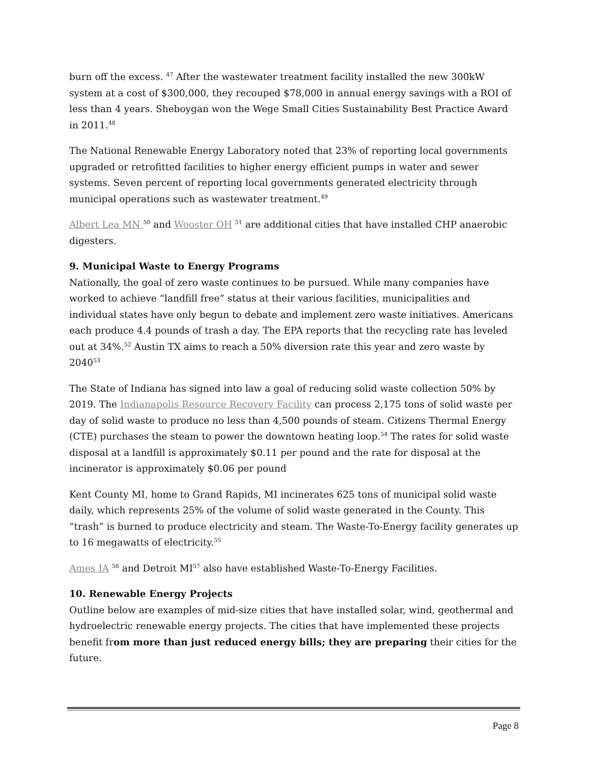burn off the excess. <sup>47</sup> After the wastewater treatment facility installed the new 300kW system at a cost of $300,000, they recouped $78,000 in annual energy savings with a ROI of less than 4 years. Sheboygan won the Wege Small Cities Sustainability Best Practice Award in 2011.<sup>48</sup>
The National Renewable Energy Laboratory noted that 23% of reporting local governments upgraded or retrofitted facilities to higher energy efficient pumps in water and sewer systems. Seven percent of reporting local governments generated electricity through municipal operations such as wastewater treatment.<sup>49</sup>
Albert Lea MN <sup>50</sup> and Wooster OH <sup>51</sup> are additional cities that have installed CHP anaerobic digesters.
9. Municipal Waste to Energy Programs
Nationally, the goal of zero waste continues to be pursued. While many companies have worked to achieve “landfill free” status at their various facilities, municipalities and individual states have only begun to debate and implement zero waste initiatives. Americans each produce 4.4 pounds of trash a day. The EPA reports that the recycling rate has leveled out at 34%.<sup>52</sup> Austin TX aims to reach a 50% diversion rate this year and zero waste by 2040<sup>53</sup>
The State of Indiana has signed into law a goal of reducing solid waste collection 50% by 2019. The Indianapolis Resource Recovery Facility can process 2,175 tons of solid waste per day of solid waste to produce no less than 4,500 pounds of steam. Citizens Thermal Energy (CTE) purchases the steam to power the downtown heating loop.<sup>54</sup> The rates for solid waste disposal at a landfill is approximately $0.11 per pound and the rate for disposal at the incinerator is approximately $0.06 per pound
Kent County MI, home to Grand Rapids, MI incinerates 625 tons of municipal solid waste daily, which represents 25% of the volume of solid waste generated in the County. This “trash” is burned to produce electricity and steam. The Waste-To-Energy facility generates up to 16 megawatts of electricity.<sup>55</sup>
Ames IA <sup>56</sup> and Detroit MI<sup>57</sup> also have established Waste-To-Energy Facilities.
10. Renewable Energy Projects
Outline below are examples of mid-size cities that have installed solar, wind, geothermal and hydroelectric renewable energy projects. The cities that have implemented these projects benefit from more than just reduced energy bills; they are preparing their cities for the future.
Page 8